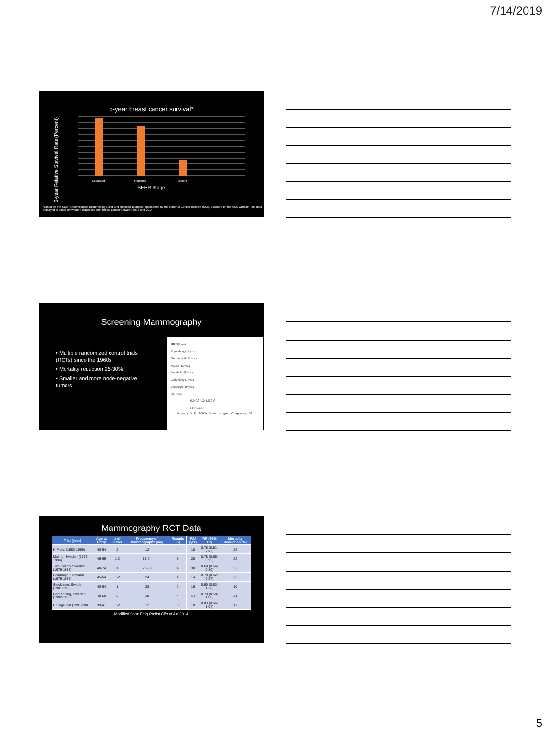7/14/2019
5-year breast cancer survival*
5-year Relative Survival Rate (Percent)
Localized
Regional
Distant
SEER Stage
*Based on the SEER (Surveillance, Epidemiology, and End Results) database, maintained by the National Cancer Institute (NCI), available on the ACS website. The data displayed is based on women diagnosed with breast cancer between 2008 and 2014.
Screening Mammography
• Multiple randomized control trials (RCTs) since the 1960s
• Mortality reduction 25-30%
• Smaller and more node-negative tumors
HIP (10 yrs.)
Kopparberg (12 yrs.)
Ostergotland (12 yrs.)
Malmo (12 yrs.)
Stockholm (8 yrs.)
Gothenberg (7 yrs.)
Edinburgh (10 yrs.)
All Trials
0.0 0.5 1.0 1.5 2.0
Odds ratio
Kopans, D. B. (2005). Breast Imaging. Chapter 4 p152
Mammography RCT Data
| Trial (year) | Age at Entry | # of views | Frequency of Mammography (mo) | Rounds (n) | F/U (yrs) | RR (95% CI) | Mortality Reduction (%) |
| --- | --- | --- | --- | --- | --- | --- | --- |
| HIP trial (1963-1969) | 40-64 | 2 | 12 | 4 | 18 | 0.78 (0.61-0.97) | 22 |
| Malmo, Sweden (1976-1986) | 46-69 | 1-2 | 18-24 | 5 | 20 | 0.78 (0.65-0.95) | 22 |
| Two-County Swedish (1979-1988) | 40-74 | 1 | 23-33 | 4 | 30 | 0.68 (0.54-0.80) | 32 |
| Edinburgh, Scotland (1979-1988) | 45-64 | 1-2 | 24 | 4 | 14 | 0.78 (0.62-0.97) | 22 |
| Stockholm, Sweden (1981-1988) | 40-64 | 1 | 28 | 2 | 16 | 0.90 (0.63-1.28) | 10 |
| Gothenburg, Sweden (1982-1988) | 40-59 | 2 | 18 | 4 | 14 | 0.79 (0.58-1.08) | 21 |
| UK Age trial (1991-2005) | 39-41 | 1-2 | 12 | 8 | 10 | 0.83 (0.66-1.04) | 17 |
Modified from: Feig Radiol Clin N Am 2014
5